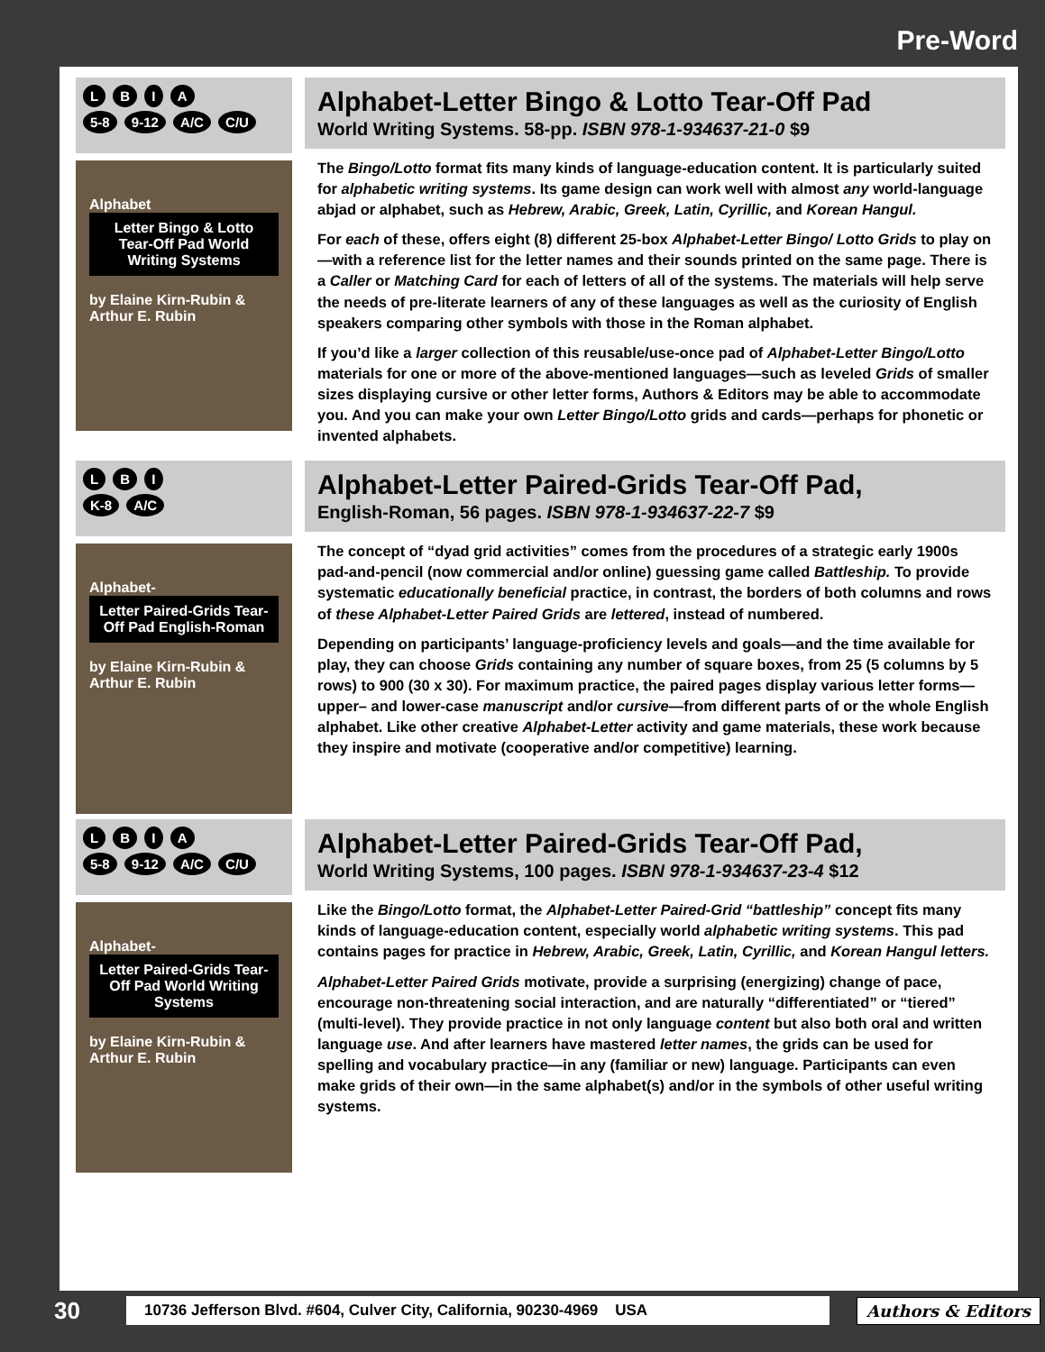Pre-Word
L B I A
5-8 9-12 A/C C/U
Alphabet
Letter Bingo & Lotto Tear-Off Pad World Writing Systems
by Elaine Kirn-Rubin & Arthur E. Rubin
Alphabet-Letter Bingo & Lotto Tear-Off Pad
World Writing Systems. 58-pp. ISBN 978-1-934637-21-0 $9
The Bingo/Lotto format fits many kinds of language-education content. It is particularly suited for alphabetic writing systems. Its game design can work well with almost any world-language abjad or alphabet, such as Hebrew, Arabic, Greek, Latin, Cyrillic, and Korean Hangul.
For each of these, offers eight (8) different 25-box Alphabet-Letter Bingo/ Lotto Grids to play on—with a reference list for the letter names and their sounds printed on the same page. There is a Caller or Matching Card for each of letters of all of the systems. The materials will help serve the needs of pre-literate learners of any of these languages as well as the curiosity of English speakers comparing other symbols with those in the Roman alphabet.
If you’d like a larger collection of this reusable/use-once pad of Alphabet-Letter Bingo/Lotto materials for one or more of the above-mentioned languages—such as leveled Grids of smaller sizes displaying cursive or other letter forms, Authors & Editors may be able to accommodate you. And you can make your own Letter Bingo/Lotto grids and cards—perhaps for phonetic or invented alphabets.
L B I
K-8 A/C
Alphabet-
Letter Paired-Grids Tear-Off Pad English-Roman
by Elaine Kirn-Rubin & Arthur E. Rubin
Alphabet-Letter Paired-Grids Tear-Off Pad,
English-Roman, 56 pages. ISBN 978-1-934637-22-7 $9
The concept of “dyad grid activities” comes from the procedures of a strategic early 1900s pad-and-pencil (now commercial and/or online) guessing game called Battleship. To provide systematic educationally beneficial practice, in contrast, the borders of both columns and rows of these Alphabet-Letter Paired Grids are lettered, instead of numbered.
Depending on participants’ language-proficiency levels and goals—and the time available for play, they can choose Grids containing any number of square boxes, from 25 (5 columns by 5 rows) to 900 (30 x 30). For maximum practice, the paired pages display various letter forms—upper– and lower-case manuscript and/or cursive—from different parts of or the whole English alphabet. Like other creative Alphabet-Letter activity and game materials, these work because they inspire and motivate (cooperative and/or competitive) learning.
L B I A
5-8 9-12 A/C C/U
Alphabet-
Letter Paired-Grids Tear-Off Pad World Writing Systems
by Elaine Kirn-Rubin & Arthur E. Rubin
Alphabet-Letter Paired-Grids Tear-Off Pad,
World Writing Systems, 100 pages. ISBN 978-1-934637-23-4 $12
Like the Bingo/Lotto format, the Alphabet-Letter Paired-Grid “battleship” concept fits many kinds of language-education content, especially world alphabetic writing systems. This pad contains pages for practice in Hebrew, Arabic, Greek, Latin, Cyrillic, and Korean Hangul letters.
Alphabet-Letter Paired Grids motivate, provide a surprising (energizing) change of pace, encourage non-threatening social interaction, and are naturally “differentiated” or “tiered” (multi-level). They provide practice in not only language content but also both oral and written language use. And after learners have mastered letter names, the grids can be used for spelling and vocabulary practice—in any (familiar or new) language. Participants can even make grids of their own—in the same alphabet(s) and/or in the symbols of other useful writing systems.
30
10736 Jefferson Blvd. #604, Culver City, California, 90230-4969 USA Authors & Editors